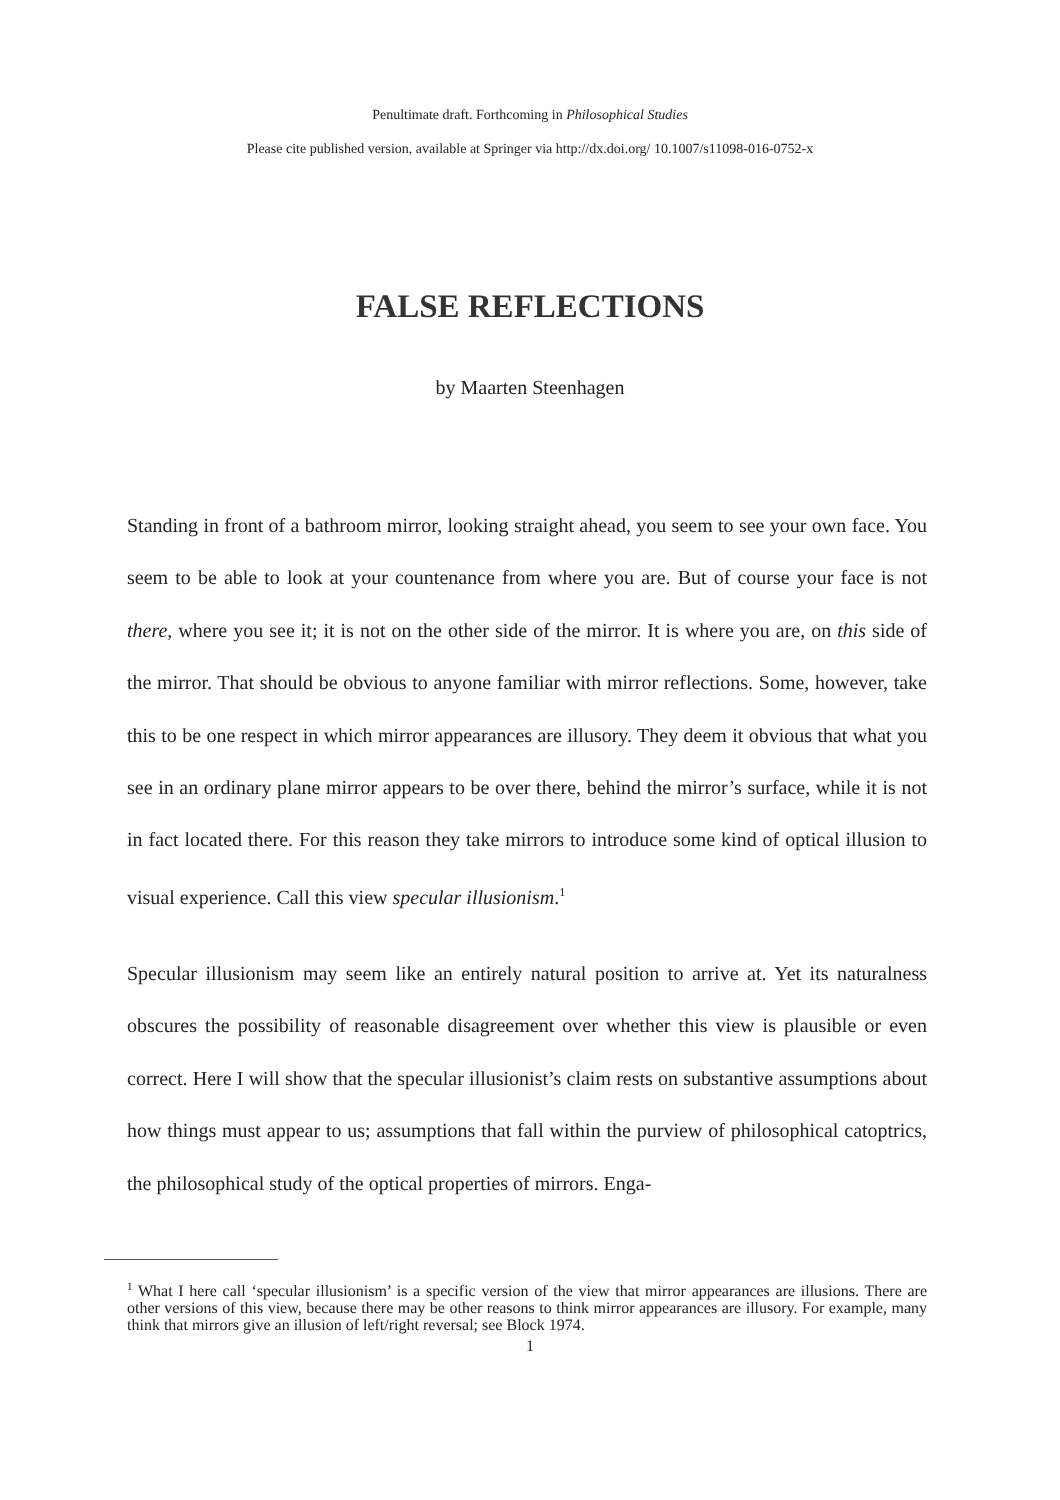Penultimate draft. Forthcoming in Philosophical Studies
Please cite published version, available at Springer via http://dx.doi.org/ 10.1007/s11098-016-0752-x
FALSE REFLECTIONS
by Maarten Steenhagen
Standing in front of a bathroom mirror, looking straight ahead, you seem to see your own face. You seem to be able to look at your countenance from where you are. But of course your face is not there, where you see it; it is not on the other side of the mirror. It is where you are, on this side of the mirror. That should be obvious to anyone familiar with mirror re­flections. Some, however, take this to be one respect in which mirror appearances are illus­ory. They deem it obvious that what you see in an ordinary plane mirror appears to be over there, behind the mirror’s surface, while it is not in fact located there. For this reason they take mirrors to introduce some kind of optical illusion to visual experience. Call this view specular illusionism.<sup>1</sup>
Specular illusionism may seem like an entirely natural position to arrive at. Yet its natural­ness obscures the possibility of reasonable disagreement over whether this view is plausible or even correct. Here I will show that the specular illusionist’s claim rests on substantive as­sumptions about how things must appear to us; assumptions that fall within the purview of philosophical catoptrics, the philosophical study of the optical properties of mirrors. Enga-
<sup>1</sup> What I here call ‘specular illusionism’ is a specific version of the view that mirror appearances are illusions. There are other versions of this view, because there may be other reasons to think mirror appearances are illusory. For example, many think that mirrors give an illusion of left/right reversal; see Block 1974.
1